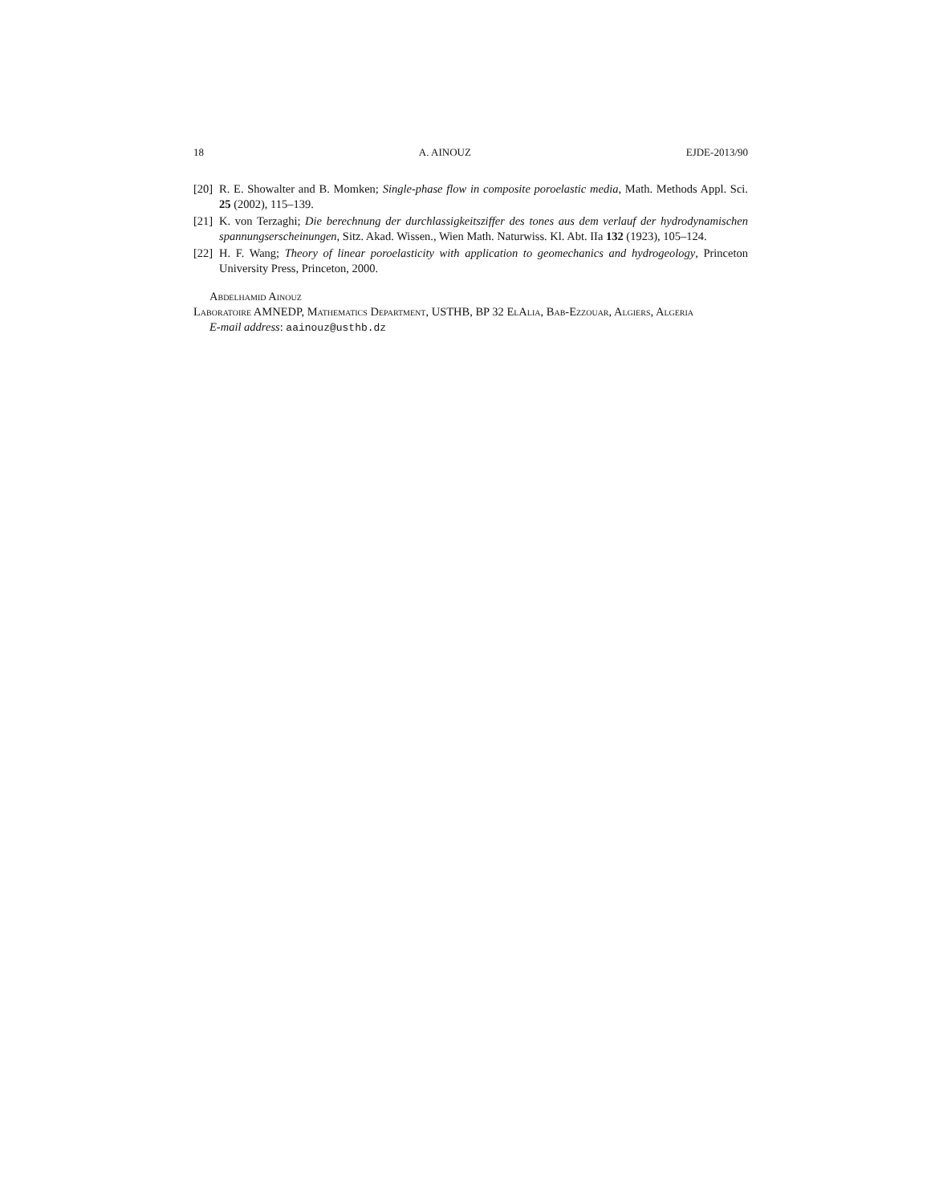18 A. AINOUZ EJDE-2013/90
[20] R. E. Showalter and B. Momken; Single-phase flow in composite poroelastic media, Math. Methods Appl. Sci. 25 (2002), 115–139.
[21] K. von Terzaghi; Die berechnung der durchlassigkeitsziffer des tones aus dem verlauf der hydrodynamischen spannungserscheinungen, Sitz. Akad. Wissen., Wien Math. Naturwiss. Kl. Abt. IIa 132 (1923), 105–124.
[22] H. F. Wang; Theory of linear poroelasticity with application to geomechanics and hydrogeology, Princeton University Press, Princeton, 2000.
Abdelhamid Ainouz
Laboratoire AMNEDP, Mathematics Department, USTHB, BP 32 ElAlia, Bab-Ezzouar, Algiers, Algeria
E-mail address: aainouz@usthb.dz